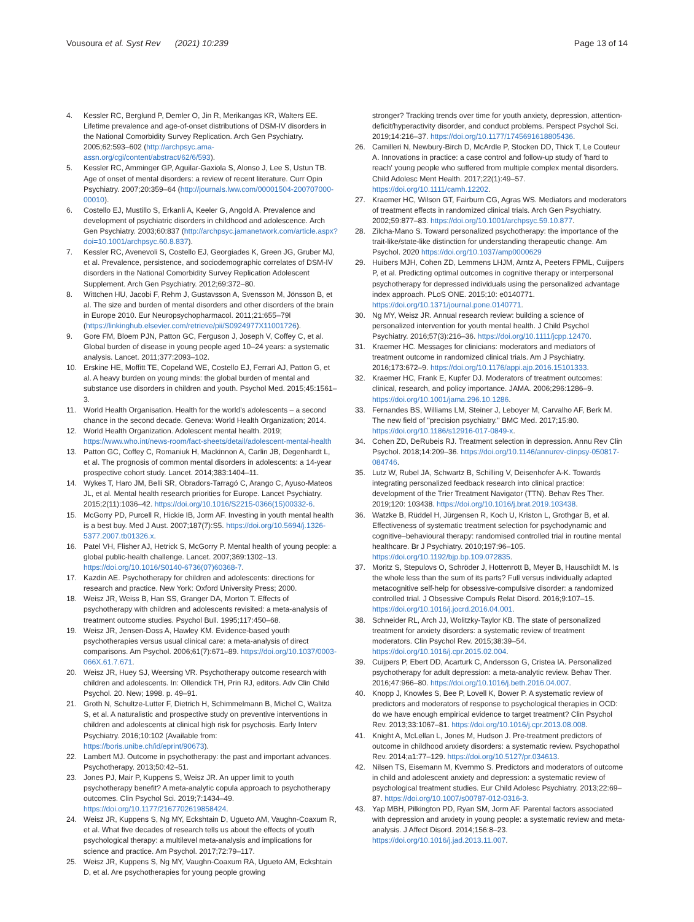Vousoura et al. Syst Rev (2021) 10:239
Page 13 of 14
4. Kessler RC, Berglund P, Demler O, Jin R, Merikangas KR, Walters EE. Lifetime prevalence and age-of-onset distributions of DSM-IV disorders in the National Comorbidity Survey Replication. Arch Gen Psychiatry. 2005;62:593–602 (http://archpsyc.ama-assn.org/cgi/content/abstract/62/6/593).
5. Kessler RC, Amminger GP, Aguilar-Gaxiola S, Alonso J, Lee S, Ustun TB. Age of onset of mental disorders: a review of recent literature. Curr Opin Psychiatry. 2007;20:359–64 (http://journals.lww.com/00001504-200707000-00010).
6. Costello EJ, Mustillo S, Erkanli A, Keeler G, Angold A. Prevalence and development of psychiatric disorders in childhood and adolescence. Arch Gen Psychiatry. 2003;60:837 (http://archpsyc.jamanetwork.com/article.aspx?doi=10.1001/archpsyc.60.8.837).
7. Kessler RC, Avenevoli S, Costello EJ, Georgiades K, Green JG, Gruber MJ, et al. Prevalence, persistence, and sociodemographic correlates of DSM-IV disorders in the National Comorbidity Survey Replication Adolescent Supplement. Arch Gen Psychiatry. 2012;69:372–80.
8. Wittchen HU, Jacobi F, Rehm J, Gustavsson A, Svensson M, Jönsson B, et al. The size and burden of mental disorders and other disorders of the brain in Europe 2010. Eur Neuropsychopharmacol. 2011;21:655–79l (https://linkinghub.elsevier.com/retrieve/pii/S0924977X11001726).
9. Gore FM, Bloem PJN, Patton GC, Ferguson J, Joseph V, Coffey C, et al. Global burden of disease in young people aged 10–24 years: a systematic analysis. Lancet. 2011;377:2093–102.
10. Erskine HE, Moffitt TE, Copeland WE, Costello EJ, Ferrari AJ, Patton G, et al. A heavy burden on young minds: the global burden of mental and substance use disorders in children and youth. Psychol Med. 2015;45:1561–3.
11. World Health Organisation. Health for the world's adolescents – a second chance in the second decade. Geneva: World Health Organization; 2014.
12. World Health Organization. Adolescent mental health. 2019; https://www.who.int/news-room/fact-sheets/detail/adolescent-mental-health
13. Patton GC, Coffey C, Romaniuk H, Mackinnon A, Carlin JB, Degenhardt L, et al. The prognosis of common mental disorders in adolescents: a 14-year prospective cohort study. Lancet. 2014;383:1404–11.
14. Wykes T, Haro JM, Belli SR, Obradors-Tarragó C, Arango C, Ayuso-Mateos JL, et al. Mental health research priorities for Europe. Lancet Psychiatry. 2015;2(11):1036–42. https://doi.org/10.1016/S2215-0366(15)00332-6.
15. McGorry PD, Purcell R, Hickie IB, Jorm AF. Investing in youth mental health is a best buy. Med J Aust. 2007;187(7):S5. https://doi.org/10.5694/j.1326-5377.2007.tb01326.x.
16. Patel VH, Flisher AJ, Hetrick S, McGorry P. Mental health of young people: a global public-health challenge. Lancet. 2007;369:1302–13. https://doi.org/10.1016/S0140-6736(07)60368-7.
17. Kazdin AE. Psychotherapy for children and adolescents: directions for research and practice. New York: Oxford University Press; 2000.
18. Weisz JR, Weiss B, Han SS, Granger DA, Morton T. Effects of psychotherapy with children and adolescents revisited: a meta-analysis of treatment outcome studies. Psychol Bull. 1995;117:450–68.
19. Weisz JR, Jensen-Doss A, Hawley KM. Evidence-based youth psychotherapies versus usual clinical care: a meta-analysis of direct comparisons. Am Psychol. 2006;61(7):671–89. https://doi.org/10.1037/0003-066X.61.7.671.
20. Weisz JR, Huey SJ, Weersing VR. Psychotherapy outcome research with children and adolescents. In: Ollendick TH, Prin RJ, editors. Adv Clin Child Psychol. 20. New; 1998. p. 49–91.
21. Groth N, Schultze-Lutter F, Dietrich H, Schimmelmann B, Michel C, Walitza S, et al. A naturalistic and prospective study on preventive interventions in children and adolescents at clinical high risk for psychosis. Early Interv Psychiatry. 2016;10:102 (Available from: https://boris.unibe.ch/id/eprint/90673).
22. Lambert MJ. Outcome in psychotherapy: the past and important advances. Psychotherapy. 2013;50:42–51.
23. Jones PJ, Mair P, Kuppens S, Weisz JR. An upper limit to youth psychotherapy benefit? A meta-analytic copula approach to psychotherapy outcomes. Clin Psychol Sci. 2019;7:1434–49. https://doi.org/10.1177/2167702619858424.
24. Weisz JR, Kuppens S, Ng MY, Eckshtain D, Ugueto AM, Vaughn-Coaxum R, et al. What five decades of research tells us about the effects of youth psychological therapy: a multilevel meta-analysis and implications for science and practice. Am Psychol. 2017;72:79–117.
25. Weisz JR, Kuppens S, Ng MY, Vaughn-Coaxum RA, Ugueto AM, Eckshtain D, et al. Are psychotherapies for young people growing
stronger? Tracking trends over time for youth anxiety, depression, attention-deficit/hyperactivity disorder, and conduct problems. Perspect Psychol Sci. 2019;14:216–37. https://doi.org/10.1177/1745691618805436.
26. Camilleri N, Newbury-Birch D, McArdle P, Stocken DD, Thick T, Le Couteur A. Innovations in practice: a case control and follow-up study of 'hard to reach' young people who suffered from multiple complex mental disorders. Child Adolesc Ment Health. 2017;22(1):49–57. https://doi.org/10.1111/camh.12202.
27. Kraemer HC, Wilson GT, Fairburn CG, Agras WS. Mediators and moderators of treatment effects in randomized clinical trials. Arch Gen Psychiatry. 2002;59:877–83. https://doi.org/10.1001/archpsyc.59.10.877.
28. Zilcha-Mano S. Toward personalized psychotherapy: the importance of the trait-like/state-like distinction for understanding therapeutic change. Am Psychol. 2020 https://doi.org/10.1037/amp0000629
29. Huibers MJH, Cohen ZD, Lemmens LHJM, Arntz A, Peeters FPML, Cuijpers P, et al. Predicting optimal outcomes in cognitive therapy or interpersonal psychotherapy for depressed individuals using the personalized advantage index approach. PLoS ONE. 2015;10: e0140771. https://doi.org/10.1371/journal.pone.0140771.
30. Ng MY, Weisz JR. Annual research review: building a science of personalized intervention for youth mental health. J Child Psychol Psychiatry. 2016;57(3):216–36. https://doi.org/10.1111/jcpp.12470.
31. Kraemer HC. Messages for clinicians: moderators and mediators of treatment outcome in randomized clinical trials. Am J Psychiatry. 2016;173:672–9. https://doi.org/10.1176/appi.ajp.2016.15101333.
32. Kraemer HC, Frank E, Kupfer DJ. Moderators of treatment outcomes: clinical, research, and policy importance. JAMA. 2006;296:1286–9. https://doi.org/10.1001/jama.296.10.1286.
33. Fernandes BS, Williams LM, Steiner J, Leboyer M, Carvalho AF, Berk M. The new field of "precision psychiatry." BMC Med. 2017;15:80. https://doi.org/10.1186/s12916-017-0849-x.
34. Cohen ZD, DeRubeis RJ. Treatment selection in depression. Annu Rev Clin Psychol. 2018;14:209–36. https://doi.org/10.1146/annurev-clinpsy-050817-084746.
35. Lutz W, Rubel JA, Schwartz B, Schilling V, Deisenhofer A-K. Towards integrating personalized feedback research into clinical practice: development of the Trier Treatment Navigator (TTN). Behav Res Ther. 2019;120: 103438. https://doi.org/10.1016/j.brat.2019.103438.
36. Watzke B, Rüddel H, Jürgensen R, Koch U, Kriston L, Grothgar B, et al. Effectiveness of systematic treatment selection for psychodynamic and cognitive–behavioural therapy: randomised controlled trial in routine mental healthcare. Br J Psychiatry. 2010;197:96–105. https://doi.org/10.1192/bjp.bp.109.072835.
37. Moritz S, Stepulovs O, Schröder J, Hottenrott B, Meyer B, Hauschildt M. Is the whole less than the sum of its parts? Full versus individually adapted metacognitive self-help for obsessive-compulsive disorder: a randomized controlled trial. J Obsessive Compuls Relat Disord. 2016;9:107–15. https://doi.org/10.1016/j.jocrd.2016.04.001.
38. Schneider RL, Arch JJ, Wolitzky-Taylor KB. The state of personalized treatment for anxiety disorders: a systematic review of treatment moderators. Clin Psychol Rev. 2015;38:39–54. https://doi.org/10.1016/j.cpr.2015.02.004.
39. Cuijpers P, Ebert DD, Acarturk C, Andersson G, Cristea IA. Personalized psychotherapy for adult depression: a meta-analytic review. Behav Ther. 2016;47:966–80. https://doi.org/10.1016/j.beth.2016.04.007.
40. Knopp J, Knowles S, Bee P, Lovell K, Bower P. A systematic review of predictors and moderators of response to psychological therapies in OCD: do we have enough empirical evidence to target treatment? Clin Psychol Rev. 2013;33:1067–81. https://doi.org/10.1016/j.cpr.2013.08.008.
41. Knight A, McLellan L, Jones M, Hudson J. Pre-treatment predictors of outcome in childhood anxiety disorders: a systematic review. Psychopathol Rev. 2014;a1:77–129. https://doi.org/10.5127/pr.034613.
42. Nilsen TS, Eisemann M, Kvernmo S. Predictors and moderators of outcome in child and adolescent anxiety and depression: a systematic review of psychological treatment studies. Eur Child Adolesc Psychiatry. 2013;22:69–87. https://doi.org/10.1007/s00787-012-0316-3.
43. Yap MBH, Pilkington PD, Ryan SM, Jorm AF. Parental factors associated with depression and anxiety in young people: a systematic review and meta-analysis. J Affect Disord. 2014;156:8–23. https://doi.org/10.1016/j.jad.2013.11.007.